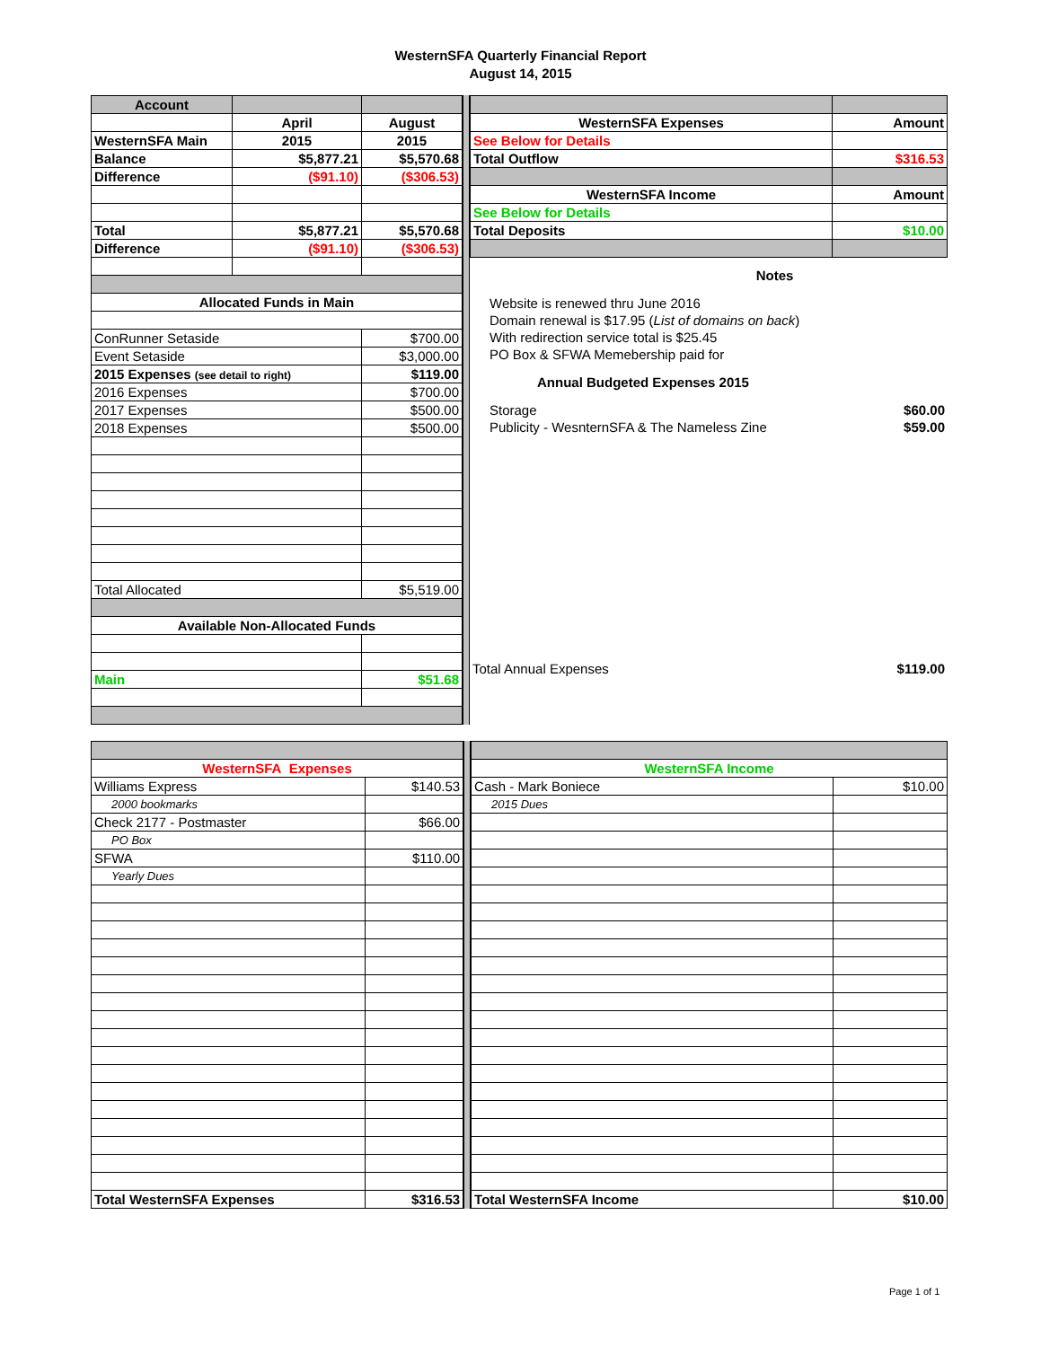WesternSFA Quarterly Financial Report
August 14, 2015
| Account | | |
| | April | August |
| WesternSFA Main | 2015 | 2015 |
| Balance | $5,877.21 | $5,570.68 |
| Difference | ($91.10) | ($306.53) |
| Total | $5,877.21 | $5,570.68 |
| Difference | ($91.10) | ($306.53) |
| Allocated Funds in Main | | |
| ConRunner Setaside | | $700.00 |
| Event Setaside | | $3,000.00 |
| 2015 Expenses (see detail to right) | | $119.00 |
| 2016 Expenses | | $700.00 |
| 2017 Expenses | | $500.00 |
| 2018 Expenses | | $500.00 |
| Total Allocated | | $5,519.00 |
| Available Non-Allocated Funds | | |
| Main | | $51.68 |
| WesternSFA Expenses | Amount |
| See Below for Details | |
| Total Outflow | $316.53 |
| WesternSFA Income | Amount |
| See Below for Details | |
| Total Deposits | $10.00 |
| Notes | |
| Website is renewed thru June 2016 | |
| Domain renewal is $17.95 ( List of domains on back ) | |
| With redirection service total is $25.45 | |
| PO Box & SFWA Memebership paid for | |
| Annual Budgeted Expenses 2015 | |
| Storage | $60.00 |
| Publicity - WesnternSFA & The Nameless Zine | $59.00 |
| Total Annual Expenses | $119.00 |
| WesternSFA Expenses | |
| Williams Express | $140.53 |
| 2000 bookmarks | |
| Check 2177 - Postmaster | $66.00 |
| PO Box | |
| SFWA | $110.00 |
| Yearly Dues | |
| Total WesternSFA Expenses | $316.53 |
| WesternSFA Income | |
| Cash - Mark Boniece | $10.00 |
| 2015 Dues | |
| Total WesternSFA Income | $10.00 |
Page 1 of 1